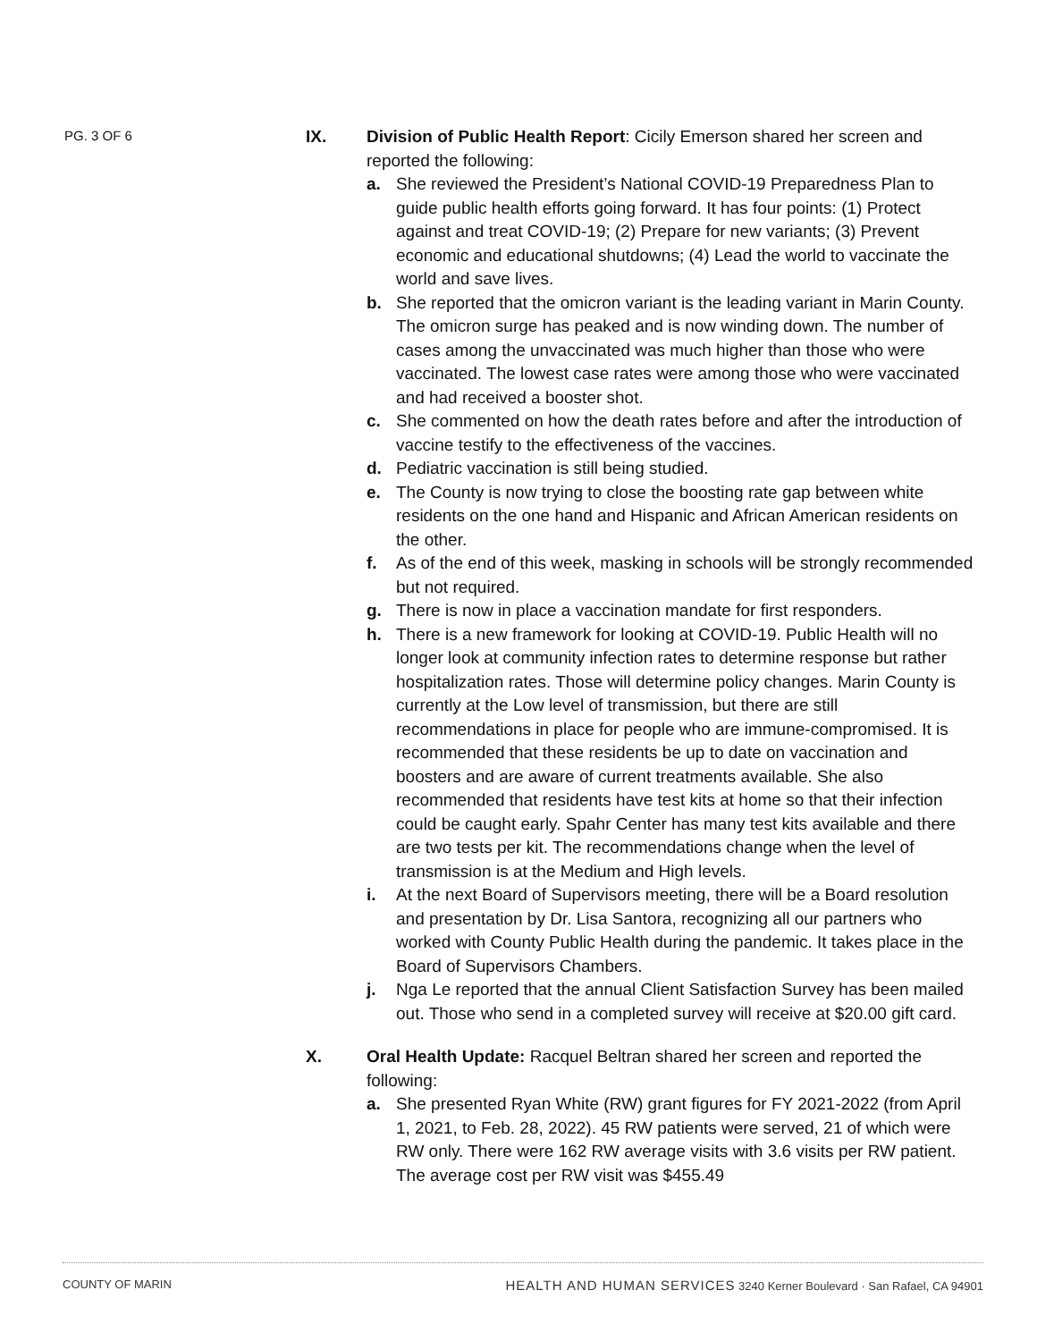PG. 3 OF 6
IX. Division of Public Health Report: Cicily Emerson shared her screen and reported the following:
a. She reviewed the President’s National COVID-19 Preparedness Plan to guide public health efforts going forward. It has four points: (1) Protect against and treat COVID-19; (2) Prepare for new variants; (3) Prevent economic and educational shutdowns; (4) Lead the world to vaccinate the world and save lives.
b. She reported that the omicron variant is the leading variant in Marin County. The omicron surge has peaked and is now winding down. The number of cases among the unvaccinated was much higher than those who were vaccinated. The lowest case rates were among those who were vaccinated and had received a booster shot.
c. She commented on how the death rates before and after the introduction of vaccine testify to the effectiveness of the vaccines.
d. Pediatric vaccination is still being studied.
e. The County is now trying to close the boosting rate gap between white residents on the one hand and Hispanic and African American residents on the other.
f. As of the end of this week, masking in schools will be strongly recommended but not required.
g. There is now in place a vaccination mandate for first responders.
h. There is a new framework for looking at COVID-19. Public Health will no longer look at community infection rates to determine response but rather hospitalization rates. Those will determine policy changes. Marin County is currently at the Low level of transmission, but there are still recommendations in place for people who are immune-compromised. It is recommended that these residents be up to date on vaccination and boosters and are aware of current treatments available. She also recommended that residents have test kits at home so that their infection could be caught early. Spahr Center has many test kits available and there are two tests per kit. The recommendations change when the level of transmission is at the Medium and High levels.
i. At the next Board of Supervisors meeting, there will be a Board resolution and presentation by Dr. Lisa Santora, recognizing all our partners who worked with County Public Health during the pandemic. It takes place in the Board of Supervisors Chambers.
j. Nga Le reported that the annual Client Satisfaction Survey has been mailed out. Those who send in a completed survey will receive at $20.00 gift card.
X. Oral Health Update: Racquel Beltran shared her screen and reported the following:
a. She presented Ryan White (RW) grant figures for FY 2021-2022 (from April 1, 2021, to Feb. 28, 2022). 45 RW patients were served, 21 of which were RW only. There were 162 RW average visits with 3.6 visits per RW patient. The average cost per RW visit was $455.49
COUNTY OF MARIN HEALTH AND HUMAN SERVICES 3240 Kerner Boulevard · San Rafael, CA 94901